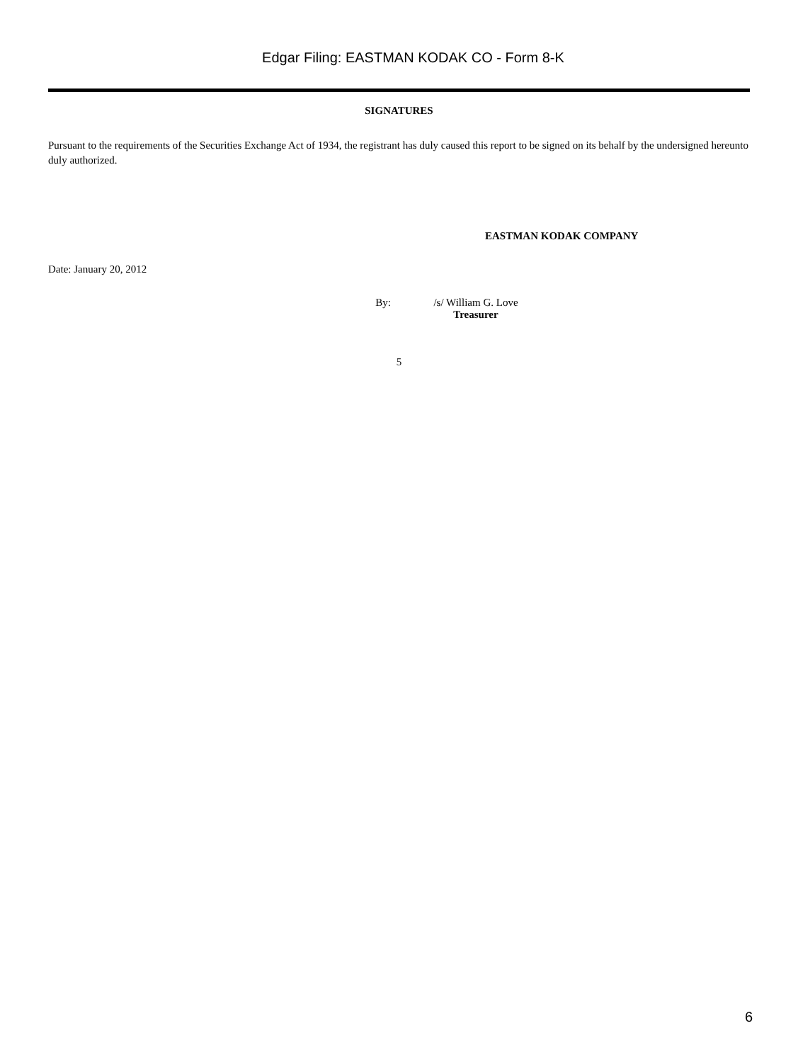Edgar Filing: EASTMAN KODAK CO - Form 8-K
SIGNATURES
Pursuant to the requirements of the Securities Exchange Act of 1934, the registrant has duly caused this report to be signed on its behalf by the undersigned hereunto duly authorized.
EASTMAN KODAK COMPANY
Date: January 20, 2012
By: /s/ William G. Love
Treasurer
5
6